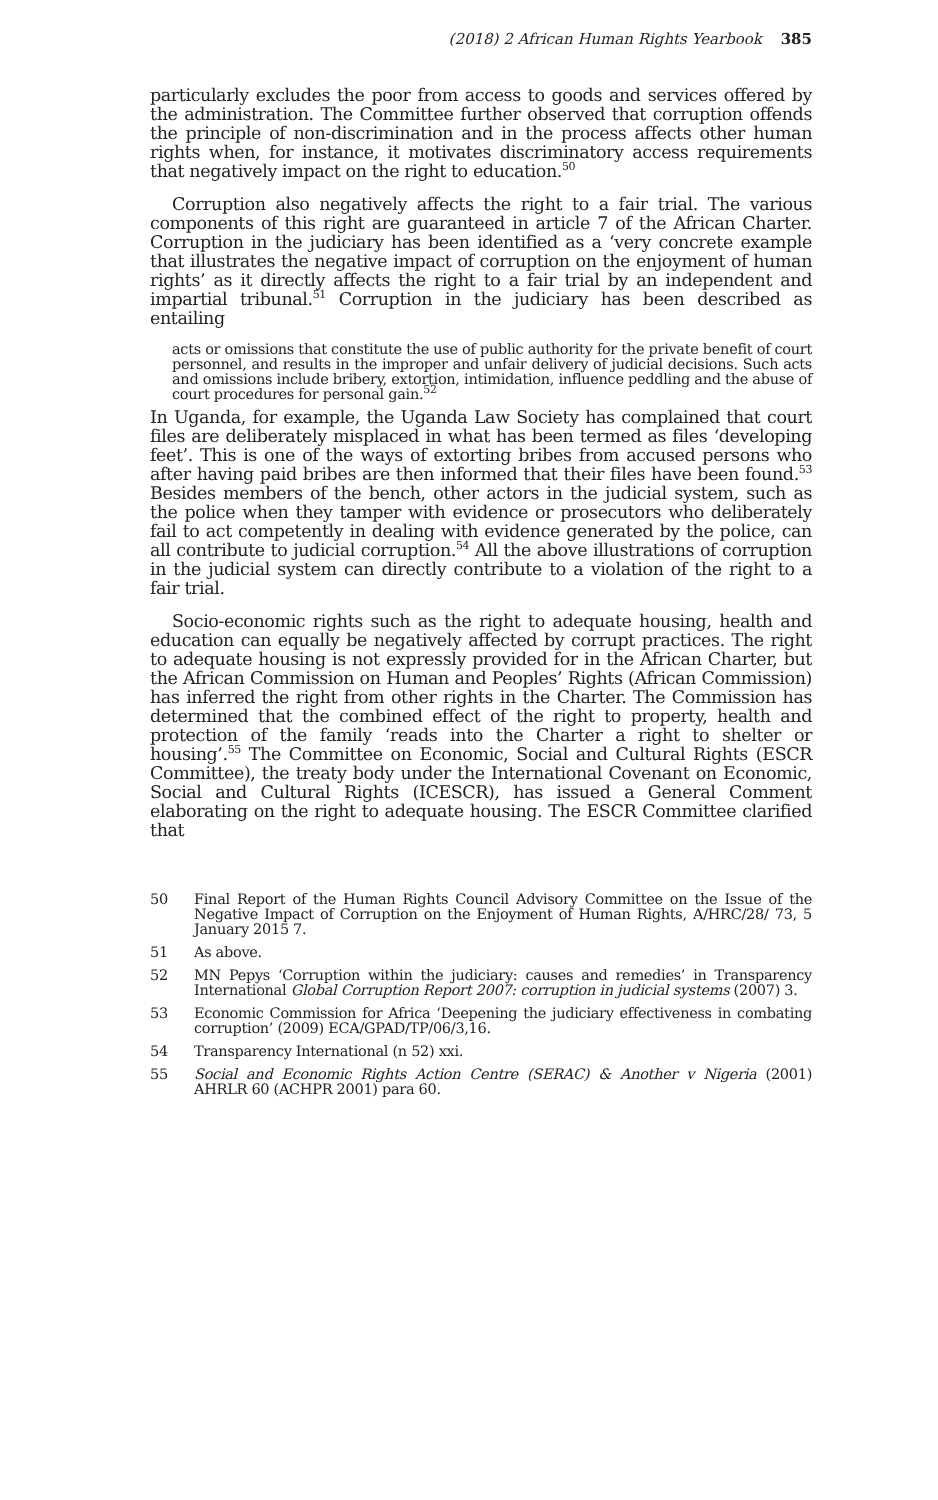(2018) 2 African Human Rights Yearbook 385
particularly excludes the poor from access to goods and services offered by the administration. The Committee further observed that corruption offends the principle of non-discrimination and in the process affects other human rights when, for instance, it motivates discriminatory access requirements that negatively impact on the right to education.<sup>50</sup>
Corruption also negatively affects the right to a fair trial. The various components of this right are guaranteed in article 7 of the African Charter. Corruption in the judiciary has been identified as a ‘very concrete example that illustrates the negative impact of corruption on the enjoyment of human rights’ as it directly affects the right to a fair trial by an independent and impartial tribunal.<sup>51</sup> Corruption in the judiciary has been described as entailing
acts or omissions that constitute the use of public authority for the private benefit of court personnel, and results in the improper and unfair delivery of judicial decisions. Such acts and omissions include bribery, extortion, intimidation, influence peddling and the abuse of court procedures for personal gain.<sup>52</sup>
In Uganda, for example, the Uganda Law Society has complained that court files are deliberately misplaced in what has been termed as files ‘developing feet’. This is one of the ways of extorting bribes from accused persons who after having paid bribes are then informed that their files have been found.<sup>53</sup> Besides members of the bench, other actors in the judicial system, such as the police when they tamper with evidence or prosecutors who deliberately fail to act competently in dealing with evidence generated by the police, can all contribute to judicial corruption.<sup>54</sup> All the above illustrations of corruption in the judicial system can directly contribute to a violation of the right to a fair trial.
Socio-economic rights such as the right to adequate housing, health and education can equally be negatively affected by corrupt practices. The right to adequate housing is not expressly provided for in the African Charter, but the African Commission on Human and Peoples’ Rights (African Commission) has inferred the right from other rights in the Charter. The Commission has determined that the combined effect of the right to property, health and protection of the family ‘reads into the Charter a right to shelter or housing’.<sup>55</sup> The Committee on Economic, Social and Cultural Rights (ESCR Committee), the treaty body under the International Covenant on Economic, Social and Cultural Rights (ICESCR), has issued a General Comment elaborating on the right to adequate housing. The ESCR Committee clarified that
50 Final Report of the Human Rights Council Advisory Committee on the Issue of the Negative Impact of Corruption on the Enjoyment of Human Rights, A/HRC/28/ 73, 5 January 2015 7.
51 As above.
52 MN Pepys ‘Corruption within the judiciary: causes and remedies’ in Transparency International Global Corruption Report 2007: corruption in judicial systems (2007) 3.
53 Economic Commission for Africa ‘Deepening the judiciary effectiveness in combating corruption’ (2009) ECA/GPAD/TP/06/3,16.
54 Transparency International (n 52) xxi.
55 Social and Economic Rights Action Centre (SERAC) & Another v Nigeria (2001) AHRLR 60 (ACHPR 2001) para 60.